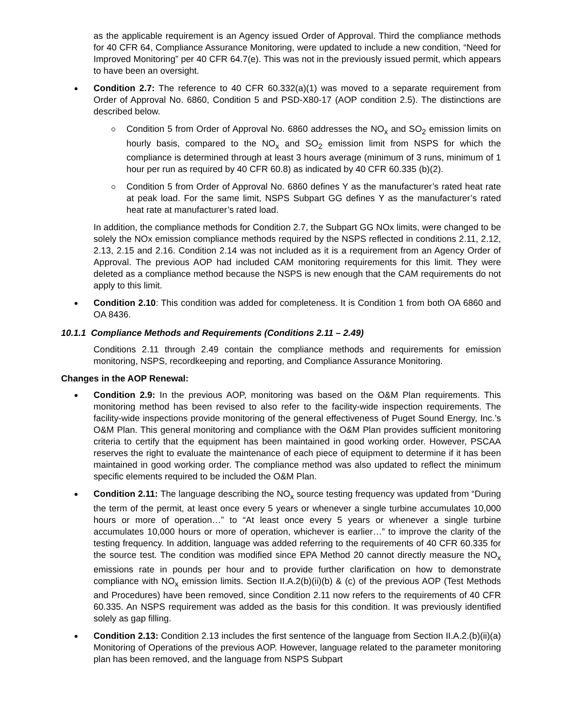as the applicable requirement is an Agency issued Order of Approval. Third the compliance methods for 40 CFR 64, Compliance Assurance Monitoring, were updated to include a new condition, “Need for Improved Monitoring” per 40 CFR 64.7(e). This was not in the previously issued permit, which appears to have been an oversight.
Condition 2.7: The reference to 40 CFR 60.332(a)(1) was moved to a separate requirement from Order of Approval No. 6860, Condition 5 and PSD-X80-17 (AOP condition 2.5). The distinctions are described below.
Condition 5 from Order of Approval No. 6860 addresses the NO<sub>x</sub> and SO<sub>2</sub> emission limits on hourly basis, compared to the NO<sub>x</sub> and SO<sub>2</sub> emission limit from NSPS for which the compliance is determined through at least 3 hours average (minimum of 3 runs, minimum of 1 hour per run as required by 40 CFR 60.8) as indicated by 40 CFR 60.335 (b)(2).
Condition 5 from Order of Approval No. 6860 defines Y as the manufacturer’s rated heat rate at peak load. For the same limit, NSPS Subpart GG defines Y as the manufacturer’s rated heat rate at manufacturer’s rated load.
In addition, the compliance methods for Condition 2.7, the Subpart GG NOx limits, were changed to be solely the NOx emission compliance methods required by the NSPS reflected in conditions 2.11, 2.12, 2.13, 2.15 and 2.16. Condition 2.14 was not included as it is a requirement from an Agency Order of Approval. The previous AOP had included CAM monitoring requirements for this limit. They were deleted as a compliance method because the NSPS is new enough that the CAM requirements do not apply to this limit.
Condition 2.10: This condition was added for completeness. It is Condition 1 from both OA 6860 and OA 8436.
10.1.1 Compliance Methods and Requirements (Conditions 2.11 – 2.49)
Conditions 2.11 through 2.49 contain the compliance methods and requirements for emission monitoring, NSPS, recordkeeping and reporting, and Compliance Assurance Monitoring.
Changes in the AOP Renewal:
Condition 2.9: In the previous AOP, monitoring was based on the O&M Plan requirements. This monitoring method has been revised to also refer to the facility-wide inspection requirements. The facility-wide inspections provide monitoring of the general effectiveness of Puget Sound Energy, Inc.’s O&M Plan. This general monitoring and compliance with the O&M Plan provides sufficient monitoring criteria to certify that the equipment has been maintained in good working order. However, PSCAA reserves the right to evaluate the maintenance of each piece of equipment to determine if it has been maintained in good working order. The compliance method was also updated to reflect the minimum specific elements required to be included the O&M Plan.
Condition 2.11: The language describing the NO<sub>x</sub> source testing frequency was updated from “During the term of the permit, at least once every 5 years or whenever a single turbine accumulates 10,000 hours or more of operation…” to “At least once every 5 years or whenever a single turbine accumulates 10,000 hours or more of operation, whichever is earlier…” to improve the clarity of the testing frequency. In addition, language was added referring to the requirements of 40 CFR 60.335 for the source test. The condition was modified since EPA Method 20 cannot directly measure the NO<sub>x</sub> emissions rate in pounds per hour and to provide further clarification on how to demonstrate compliance with NO<sub>x</sub> emission limits. Section II.A.2(b)(ii)(b) & (c) of the previous AOP (Test Methods and Procedures) have been removed, since Condition 2.11 now refers to the requirements of 40 CFR 60.335. An NSPS requirement was added as the basis for this condition. It was previously identified solely as gap filling.
Condition 2.13: Condition 2.13 includes the first sentence of the language from Section II.A.2.(b)(ii)(a) Monitoring of Operations of the previous AOP. However, language related to the parameter monitoring plan has been removed, and the language from NSPS Subpart